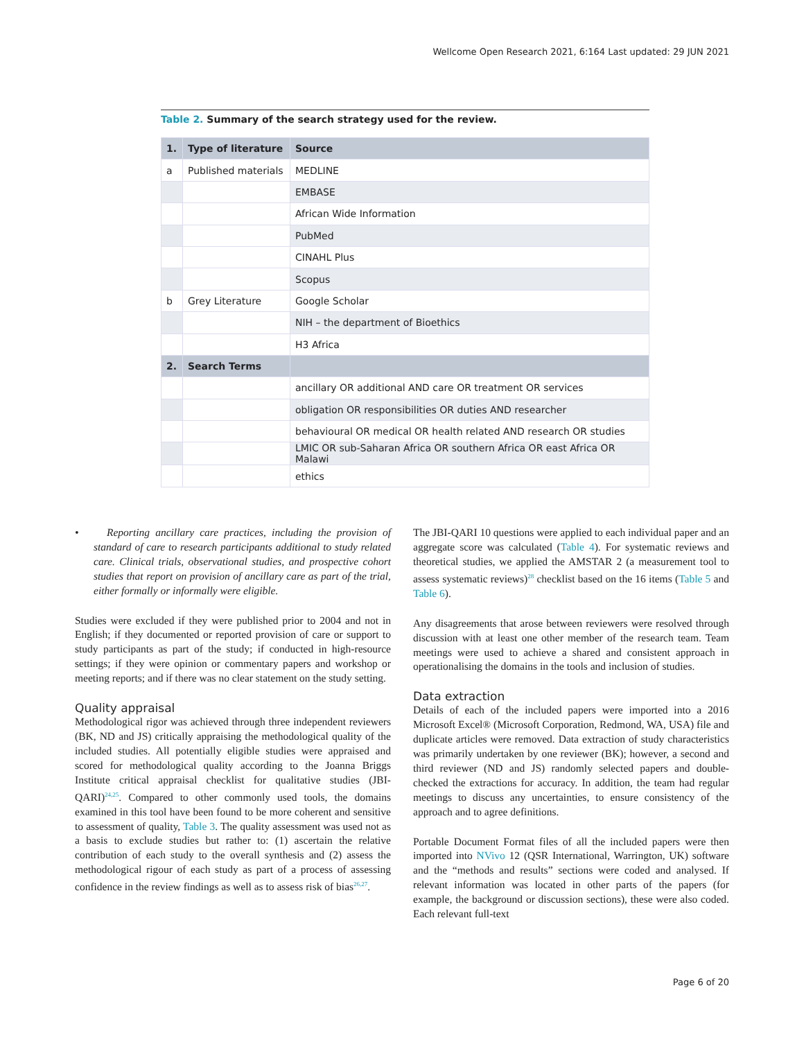Wellcome Open Research 2021, 6:164 Last updated: 29 JUN 2021
Table 2. Summary of the search strategy used for the review.
| 1. | Type of literature | Source |
| --- | --- | --- |
| a | Published materials | MEDLINE |
| | | EMBASE |
| | | African Wide Information |
| | | PubMed |
| | | CINAHL Plus |
| | | Scopus |
| b | Grey Literature | Google Scholar |
| | | NIH – the department of Bioethics |
| | | H3 Africa |
| 2. | Search Terms | |
| | | ancillary OR additional AND care OR treatment OR services |
| | | obligation OR responsibilities OR duties AND researcher |
| | | behavioural OR medical OR health related AND research OR studies |
| | | LMIC OR sub-Saharan Africa OR southern Africa OR east Africa OR Malawi |
| | | ethics |
• Reporting ancillary care practices, including the provision of standard of care to research participants additional to study related care. Clinical trials, observational studies, and prospective cohort studies that report on provision of ancillary care as part of the trial, either formally or informally were eligible.
Studies were excluded if they were published prior to 2004 and not in English; if they documented or reported provision of care or support to study participants as part of the study; if conducted in high-resource settings; if they were opinion or commentary papers and workshop or meeting reports; and if there was no clear statement on the study setting.
Quality appraisal
Methodological rigor was achieved through three independent reviewers (BK, ND and JS) critically appraising the methodological quality of the included studies. All potentially eligible studies were appraised and scored for methodological quality according to the Joanna Briggs Institute critical appraisal checklist for qualitative studies (JBI-QARI)<sup>24,25</sup>. Compared to other commonly used tools, the domains examined in this tool have been found to be more coherent and sensitive to assessment of quality, Table 3. The quality assessment was used not as a basis to exclude studies but rather to: (1) ascertain the relative contribution of each study to the overall synthesis and (2) assess the methodological rigour of each study as part of a process of assessing confidence in the review findings as well as to assess risk of bias<sup>26,27</sup>.
The JBI-QARI 10 questions were applied to each individual paper and an aggregate score was calculated (Table 4). For systematic reviews and theoretical studies, we applied the AMSTAR 2 (a measurement tool to assess systematic reviews)<sup>28</sup> checklist based on the 16 items (Table 5 and Table 6).
Any disagreements that arose between reviewers were resolved through discussion with at least one other member of the research team. Team meetings were used to achieve a shared and consistent approach in operationalising the domains in the tools and inclusion of studies.
Data extraction
Details of each of the included papers were imported into a 2016 Microsoft Excel® (Microsoft Corporation, Redmond, WA, USA) file and duplicate articles were removed. Data extraction of study characteristics was primarily undertaken by one reviewer (BK); however, a second and third reviewer (ND and JS) randomly selected papers and double-checked the extractions for accuracy. In addition, the team had regular meetings to discuss any uncertainties, to ensure consistency of the approach and to agree definitions.
Portable Document Format files of all the included papers were then imported into NVivo 12 (QSR International, Warrington, UK) software and the “methods and results” sections were coded and analysed. If relevant information was located in other parts of the papers (for example, the background or discussion sections), these were also coded. Each relevant full-text
Page 6 of 20